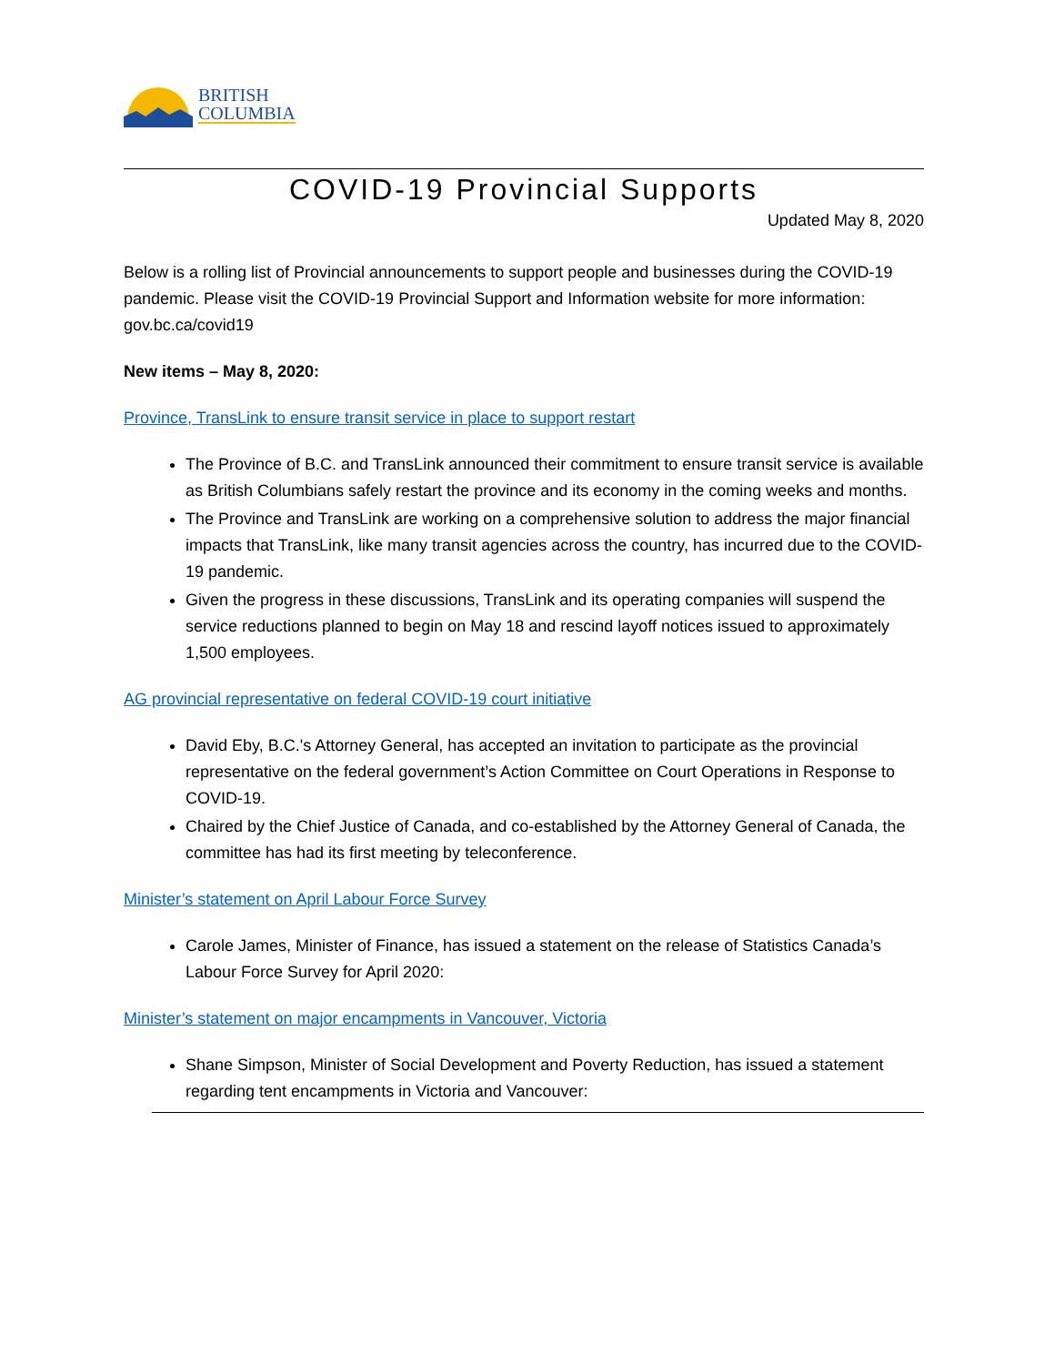BRITISH
COLUMBIA
COVID-19 Provincial Supports
Updated May 8, 2020
Below is a rolling list of Provincial announcements to support people and businesses during the COVID-19 pandemic. Please visit the COVID-19 Provincial Support and Information website for more information: gov.bc.ca/covid19
New items – May 8, 2020:
Province, TransLink to ensure transit service in place to support restart
The Province of B.C. and TransLink announced their commitment to ensure transit service is available as British Columbians safely restart the province and its economy in the coming weeks and months.
The Province and TransLink are working on a comprehensive solution to address the major financial impacts that TransLink, like many transit agencies across the country, has incurred due to the COVID-19 pandemic.
Given the progress in these discussions, TransLink and its operating companies will suspend the service reductions planned to begin on May 18 and rescind layoff notices issued to approximately 1,500 employees.
AG provincial representative on federal COVID-19 court initiative
David Eby, B.C.'s Attorney General, has accepted an invitation to participate as the provincial representative on the federal government’s Action Committee on Court Operations in Response to COVID-19.
Chaired by the Chief Justice of Canada, and co-established by the Attorney General of Canada, the committee has had its first meeting by teleconference.
Minister’s statement on April Labour Force Survey
Carole James, Minister of Finance, has issued a statement on the release of Statistics Canada’s Labour Force Survey for April 2020:
Minister’s statement on major encampments in Vancouver, Victoria
Shane Simpson, Minister of Social Development and Poverty Reduction, has issued a statement regarding tent encampments in Victoria and Vancouver: